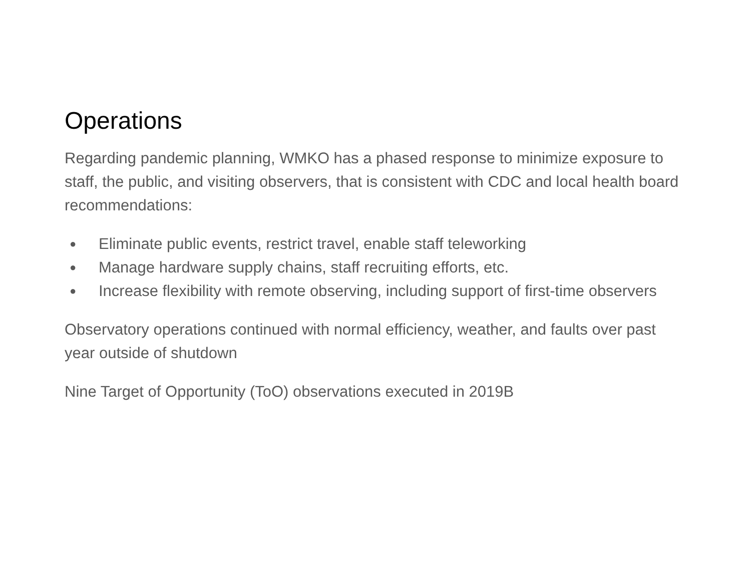Operations
Regarding pandemic planning, WMKO has a phased response to minimize exposure to staff, the public, and visiting observers, that is consistent with CDC and local health board recommendations:
● Eliminate public events, restrict travel, enable staff teleworking
● Manage hardware supply chains, staff recruiting efforts, etc.
● Increase flexibility with remote observing, including support of first-time observers
Observatory operations continued with normal efficiency, weather, and faults over past year outside of shutdown
Nine Target of Opportunity (ToO) observations executed in 2019B